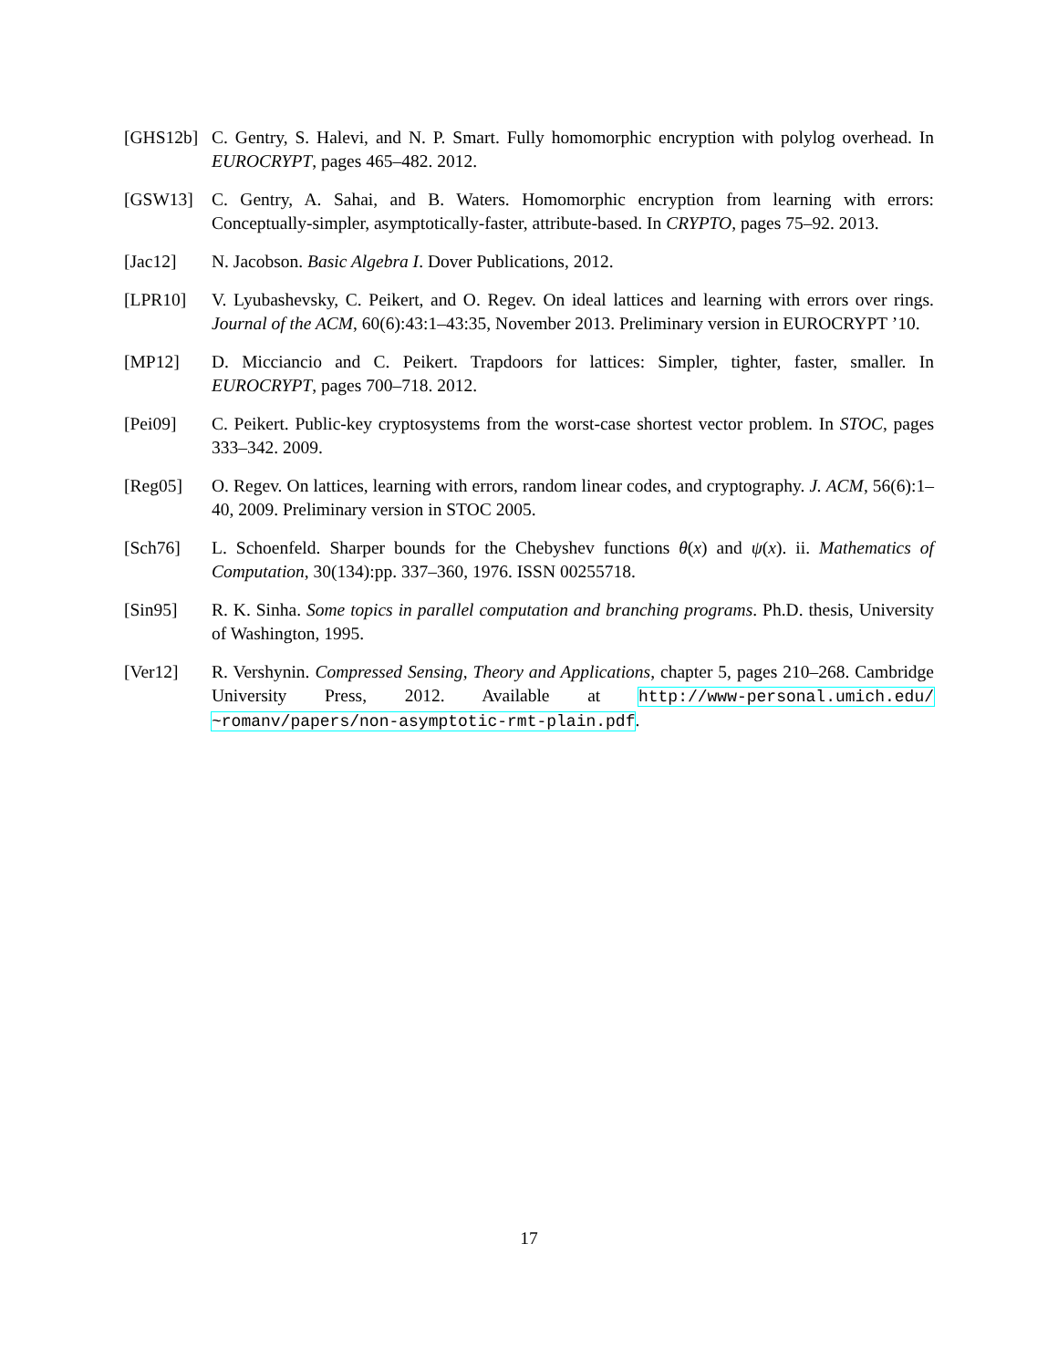[GHS12b] C. Gentry, S. Halevi, and N. P. Smart. Fully homomorphic encryption with polylog overhead. In EUROCRYPT, pages 465–482. 2012.
[GSW13] C. Gentry, A. Sahai, and B. Waters. Homomorphic encryption from learning with errors: Conceptually-simpler, asymptotically-faster, attribute-based. In CRYPTO, pages 75–92. 2013.
[Jac12] N. Jacobson. Basic Algebra I. Dover Publications, 2012.
[LPR10] V. Lyubashevsky, C. Peikert, and O. Regev. On ideal lattices and learning with errors over rings. Journal of the ACM, 60(6):43:1–43:35, November 2013. Preliminary version in EUROCRYPT ’10.
[MP12] D. Micciancio and C. Peikert. Trapdoors for lattices: Simpler, tighter, faster, smaller. In EUROCRYPT, pages 700–718. 2012.
[Pei09] C. Peikert. Public-key cryptosystems from the worst-case shortest vector problem. In STOC, pages 333–342. 2009.
[Reg05] O. Regev. On lattices, learning with errors, random linear codes, and cryptography. J. ACM, 56(6):1–40, 2009. Preliminary version in STOC 2005.
[Sch76] L. Schoenfeld. Sharper bounds for the Chebyshev functions θ(x) and ψ(x). ii. Mathematics of Computation, 30(134):pp. 337–360, 1976. ISSN 00255718.
[Sin95] R. K. Sinha. Some topics in parallel computation and branching programs. Ph.D. thesis, University of Washington, 1995.
[Ver12] R. Vershynin. Compressed Sensing, Theory and Applications, chapter 5, pages 210–268. Cambridge University Press, 2012. Available at http://www-personal.umich.edu/ ~romanv/papers/non-asymptotic-rmt-plain.pdf.
17